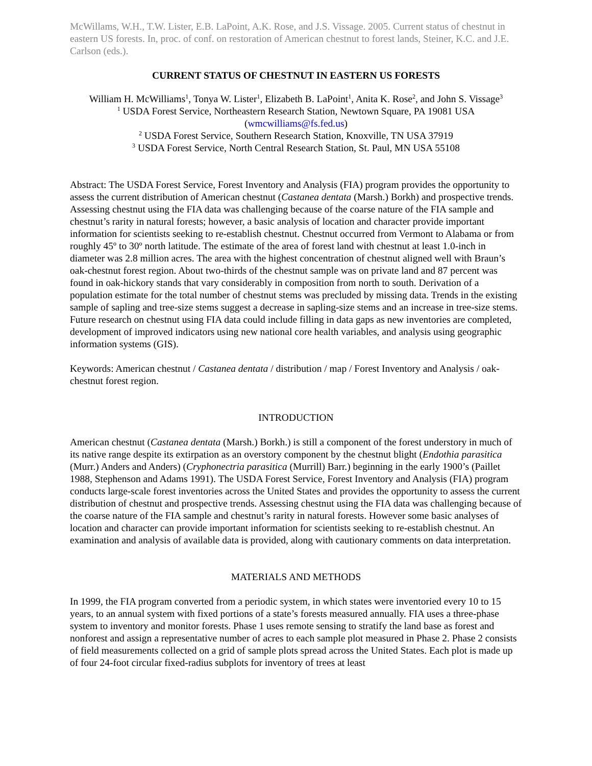McWillams, W.H., T.W. Lister, E.B. LaPoint, A.K. Rose, and J.S. Vissage. 2005. Current status of chestnut in eastern US forests. In, proc. of conf. on restoration of American chestnut to forest lands, Steiner, K.C. and J.E. Carlson (eds.).
CURRENT STATUS OF CHESTNUT IN EASTERN US FORESTS
William H. McWilliams<sup>1</sup>, Tonya W. Lister<sup>1</sup>, Elizabeth B. LaPoint<sup>1</sup>, Anita K. Rose<sup>2</sup>, and John S. Vissage<sup>3</sup>
<sup>1</sup> USDA Forest Service, Northeastern Research Station, Newtown Square, PA 19081 USA
(wmcwilliams@fs.fed.us)
<sup>2</sup> USDA Forest Service, Southern Research Station, Knoxville, TN USA 37919
<sup>3</sup> USDA Forest Service, North Central Research Station, St. Paul, MN USA 55108
Abstract: The USDA Forest Service, Forest Inventory and Analysis (FIA) program provides the opportunity to assess the current distribution of American chestnut (Castanea dentata (Marsh.) Borkh) and prospective trends. Assessing chestnut using the FIA data was challenging because of the coarse nature of the FIA sample and chestnut’s rarity in natural forests; however, a basic analysis of location and character provide important information for scientists seeking to re-establish chestnut. Chestnut occurred from Vermont to Alabama or from roughly 45º to 30º north latitude. The estimate of the area of forest land with chestnut at least 1.0-inch in diameter was 2.8 million acres. The area with the highest concentration of chestnut aligned well with Braun’s oak-chestnut forest region. About two-thirds of the chestnut sample was on private land and 87 percent was found in oak-hickory stands that vary considerably in composition from north to south. Derivation of a population estimate for the total number of chestnut stems was precluded by missing data. Trends in the existing sample of sapling and tree-size stems suggest a decrease in sapling-size stems and an increase in tree-size stems. Future research on chestnut using FIA data could include filling in data gaps as new inventories are completed, development of improved indicators using new national core health variables, and analysis using geographic information systems (GIS).
Keywords: American chestnut / Castanea dentata / distribution / map / Forest Inventory and Analysis / oak-chestnut forest region.
INTRODUCTION
American chestnut (Castanea dentata (Marsh.) Borkh.) is still a component of the forest understory in much of its native range despite its extirpation as an overstory component by the chestnut blight (Endothia parasitica (Murr.) Anders and Anders) (Cryphonectria parasitica (Murrill) Barr.) beginning in the early 1900’s (Paillet 1988, Stephenson and Adams 1991). The USDA Forest Service, Forest Inventory and Analysis (FIA) program conducts large-scale forest inventories across the United States and provides the opportunity to assess the current distribution of chestnut and prospective trends. Assessing chestnut using the FIA data was challenging because of the coarse nature of the FIA sample and chestnut’s rarity in natural forests. However some basic analyses of location and character can provide important information for scientists seeking to re-establish chestnut. An examination and analysis of available data is provided, along with cautionary comments on data interpretation.
MATERIALS AND METHODS
In 1999, the FIA program converted from a periodic system, in which states were inventoried every 10 to 15 years, to an annual system with fixed portions of a state’s forests measured annually. FIA uses a three-phase system to inventory and monitor forests. Phase 1 uses remote sensing to stratify the land base as forest and nonforest and assign a representative number of acres to each sample plot measured in Phase 2. Phase 2 consists of field measurements collected on a grid of sample plots spread across the United States. Each plot is made up of four 24-foot circular fixed-radius subplots for inventory of trees at least